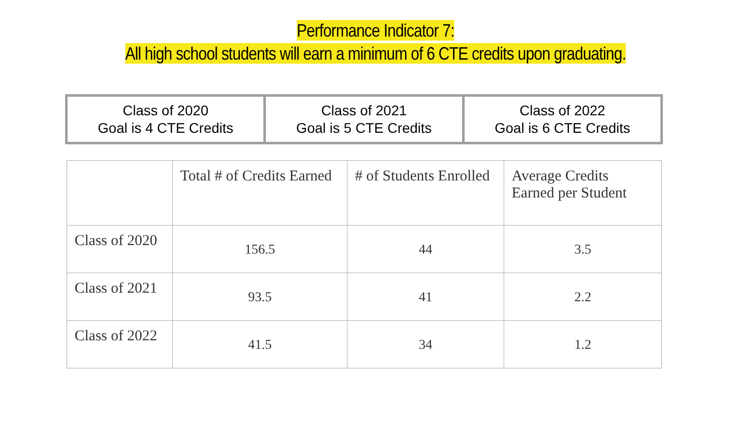Performance Indicator 7:
All high school students will earn a minimum of 6 CTE credits upon graduating.
| Class of 2020 Goal is 4 CTE Credits | Class of 2021 Goal is 5 CTE Credits | Class of 2022 Goal is 6 CTE Credits |
| | Total # of Credits Earned | # of Students Enrolled | Average Credits Earned per Student |
| --- | --- | --- | --- |
| Class of 2020 | 156.5 | 44 | 3.5 |
| Class of 2021 | 93.5 | 41 | 2.2 |
| Class of 2022 | 41.5 | 34 | 1.2 |